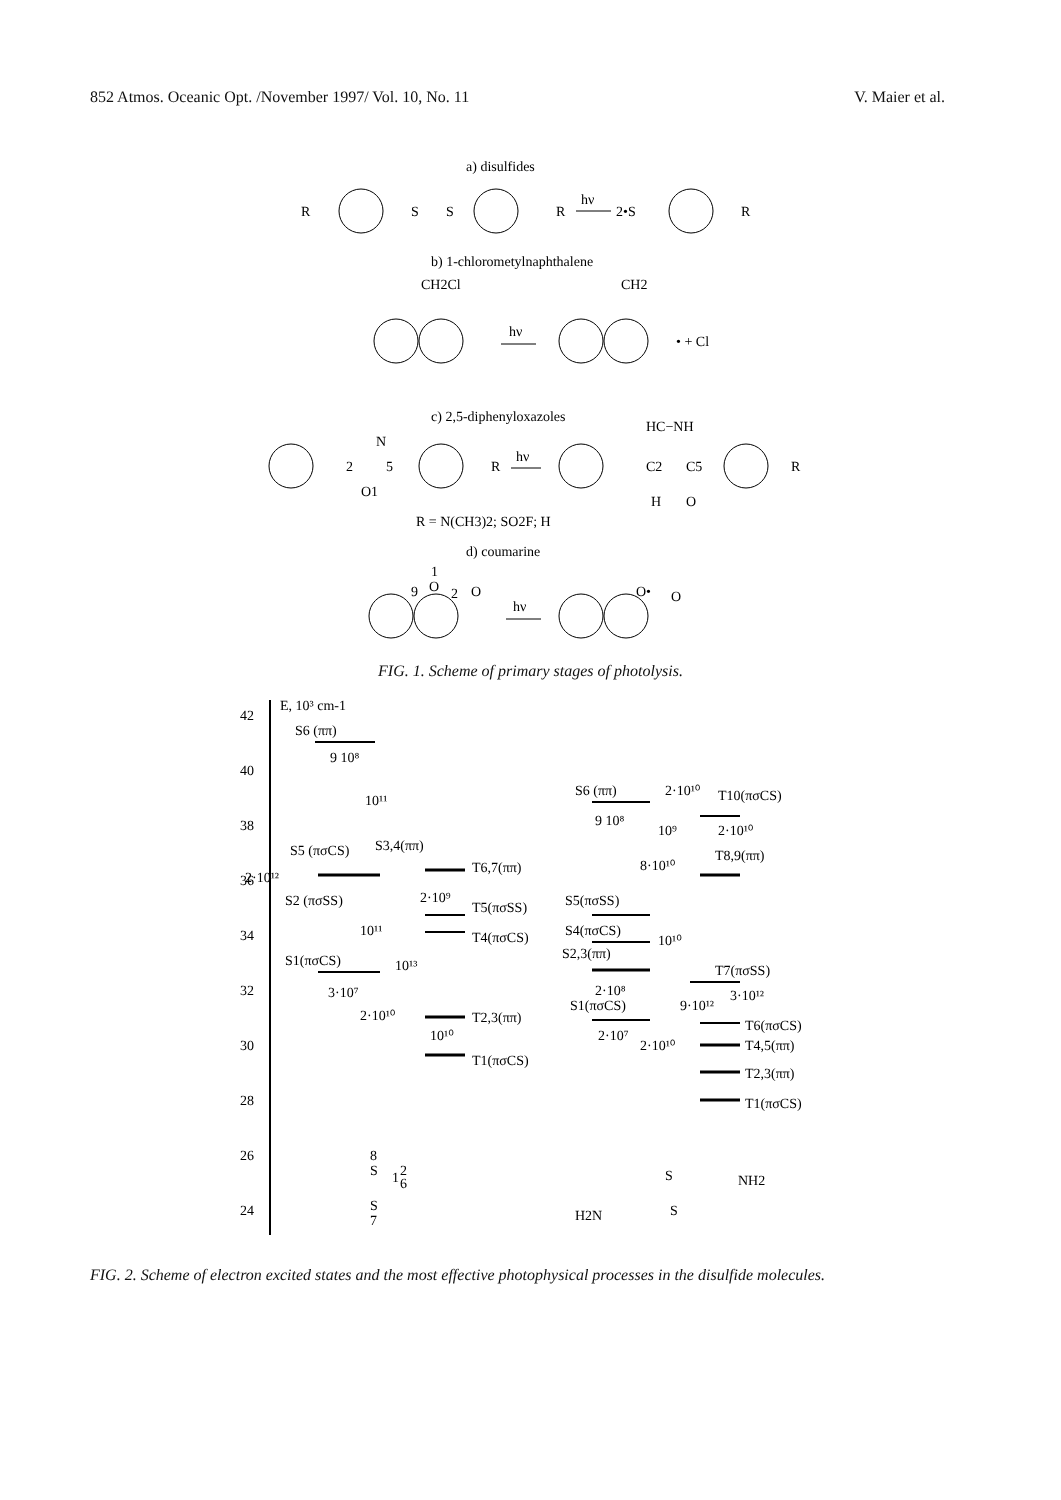852 Atmos. Oceanic Opt. /November 1997/ Vol. 10, No. 11 V. Maier et al.
a) disulfides
R
S
S
R
hν
2•S
R
b) 1-chlorometylnaphthalene
CH2Cl
hν
CH2
• + Cl
c) 2,5-diphenyloxazoles
2
N
5
O1
R
hν
HC−NH
C2
C5
H
O
R
R = N(CH3)2; SO2F; H
d) coumarine
1
9
O
2
O
hν
O•
O
FIG. 1. Scheme of primary stages of photolysis.
42
40
38
36
34
32
30
28
26
24
E, 10³ cm-1
S6 (ππ)
9 10⁸
10¹¹
S5 (πσCS)
S3,4(ππ)
2·10¹²
S2 (πσSS)
T6,7(ππ)
2·10⁹
T5(πσSS)
T4(πσCS)
10¹¹
S1(πσCS)
10¹³
3·10⁷
2·10¹⁰
T2,3(ππ)
10¹⁰
T1(πσCS)
S6 (ππ)
9 10⁸
2·10¹⁰
T10(πσCS)
2·10¹⁰
10⁹
T8,9(ππ)
8·10¹⁰
S5(πσSS)
S4(πσCS)
10¹⁰
S2,3(ππ)
T7(πσSS)
2·10⁸
3·10¹²
S1(πσCS)
9·10¹²
T6(πσCS)
2·10⁷
2·10¹⁰
T4,5(ππ)
T2,3(ππ)
T1(πσCS)
8
S
2
1
6
S
7
S
NH2
H2N
S
FIG. 2. Scheme of electron excited states and the most effective photophysical processes in the disulfide molecules.